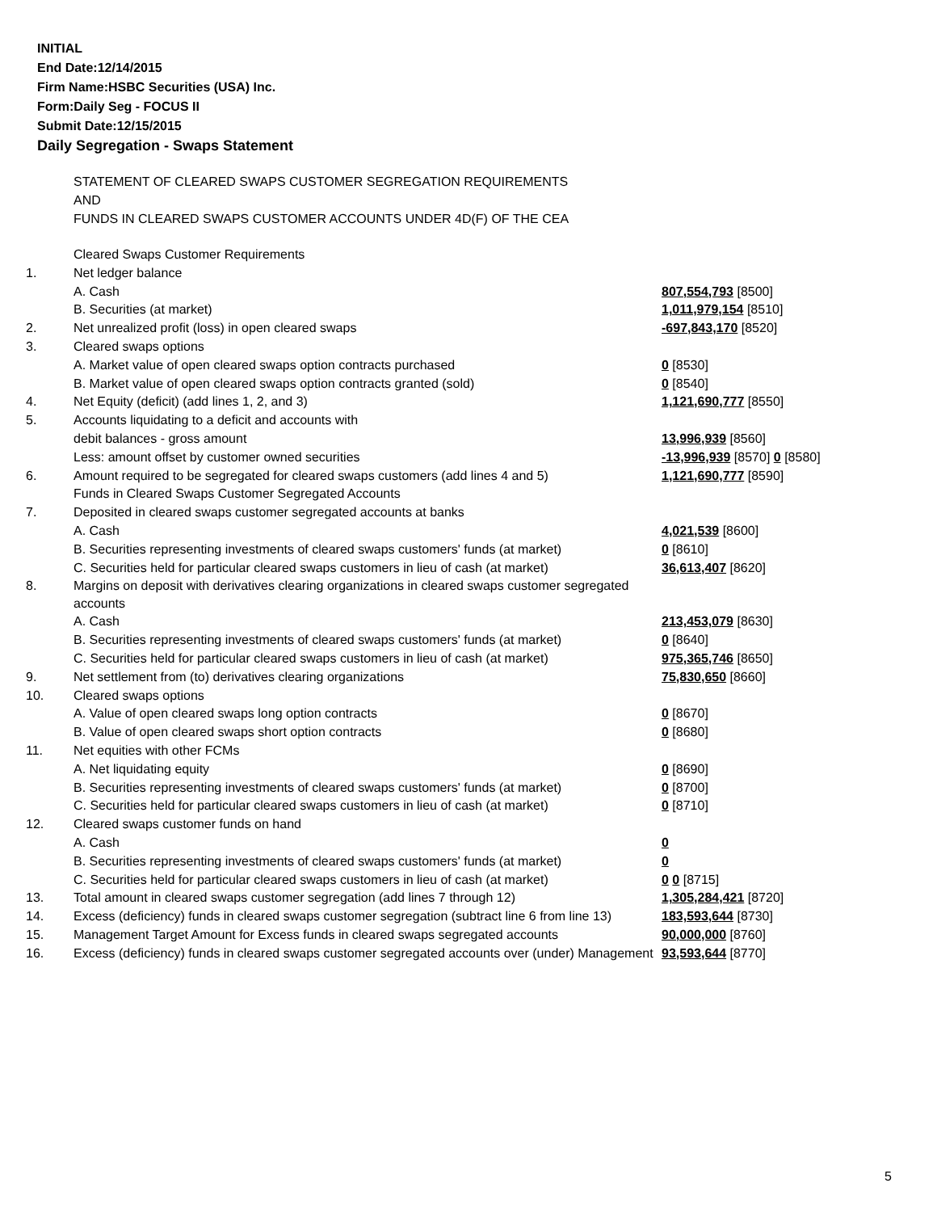INITIAL
End Date:12/14/2015
Firm Name:HSBC Securities (USA) Inc.
Form:Daily Seg - FOCUS II
Submit Date:12/15/2015
Daily Segregation - Swaps Statement
STATEMENT OF CLEARED SWAPS CUSTOMER SEGREGATION REQUIREMENTS
AND
FUNDS IN CLEARED SWAPS CUSTOMER ACCOUNTS UNDER 4D(F) OF THE CEA
| | Cleared Swaps Customer Requirements | |
| 1. | Net ledger balance | |
| | A. Cash | 807,554,793 [8500] |
| | B. Securities (at market) | 1,011,979,154 [8510] |
| 2. | Net unrealized profit (loss) in open cleared swaps | -697,843,170 [8520] |
| 3. | Cleared swaps options | |
| | A. Market value of open cleared swaps option contracts purchased | 0 [8530] |
| | B. Market value of open cleared swaps option contracts granted (sold) | 0 [8540] |
| 4. | Net Equity (deficit) (add lines 1, 2, and 3) | 1,121,690,777 [8550] |
| 5. | Accounts liquidating to a deficit and accounts with | |
| | debit balances - gross amount | 13,996,939 [8560] |
| | Less: amount offset by customer owned securities | -13,996,939 [8570] 0 [8580] |
| 6. | Amount required to be segregated for cleared swaps customers (add lines 4 and 5) | 1,121,690,777 [8590] |
| | Funds in Cleared Swaps Customer Segregated Accounts | |
| 7. | Deposited in cleared swaps customer segregated accounts at banks | |
| | A. Cash | 4,021,539 [8600] |
| | B. Securities representing investments of cleared swaps customers' funds (at market) | 0 [8610] |
| | C. Securities held for particular cleared swaps customers in lieu of cash (at market) | 36,613,407 [8620] |
| 8. | Margins on deposit with derivatives clearing organizations in cleared swaps customer segregated accounts | |
| | A. Cash | 213,453,079 [8630] |
| | B. Securities representing investments of cleared swaps customers' funds (at market) | 0 [8640] |
| | C. Securities held for particular cleared swaps customers in lieu of cash (at market) | 975,365,746 [8650] |
| 9. | Net settlement from (to) derivatives clearing organizations | 75,830,650 [8660] |
| 10. | Cleared swaps options | |
| | A. Value of open cleared swaps long option contracts | 0 [8670] |
| | B. Value of open cleared swaps short option contracts | 0 [8680] |
| 11. | Net equities with other FCMs | |
| | A. Net liquidating equity | 0 [8690] |
| | B. Securities representing investments of cleared swaps customers' funds (at market) | 0 [8700] |
| | C. Securities held for particular cleared swaps customers in lieu of cash (at market) | 0 [8710] |
| 12. | Cleared swaps customer funds on hand | |
| | A. Cash | 0 |
| | B. Securities representing investments of cleared swaps customers' funds (at market) | 0 |
| | C. Securities held for particular cleared swaps customers in lieu of cash (at market) | 0 0 [8715] |
| 13. | Total amount in cleared swaps customer segregation (add lines 7 through 12) | 1,305,284,421 [8720] |
| 14. | Excess (deficiency) funds in cleared swaps customer segregation (subtract line 6 from line 13) | 183,593,644 [8730] |
| 15. | Management Target Amount for Excess funds in cleared swaps segregated accounts | 90,000,000 [8760] |
| 16. | Excess (deficiency) funds in cleared swaps customer segregated accounts over (under) Management | 93,593,644 [8770] |
5